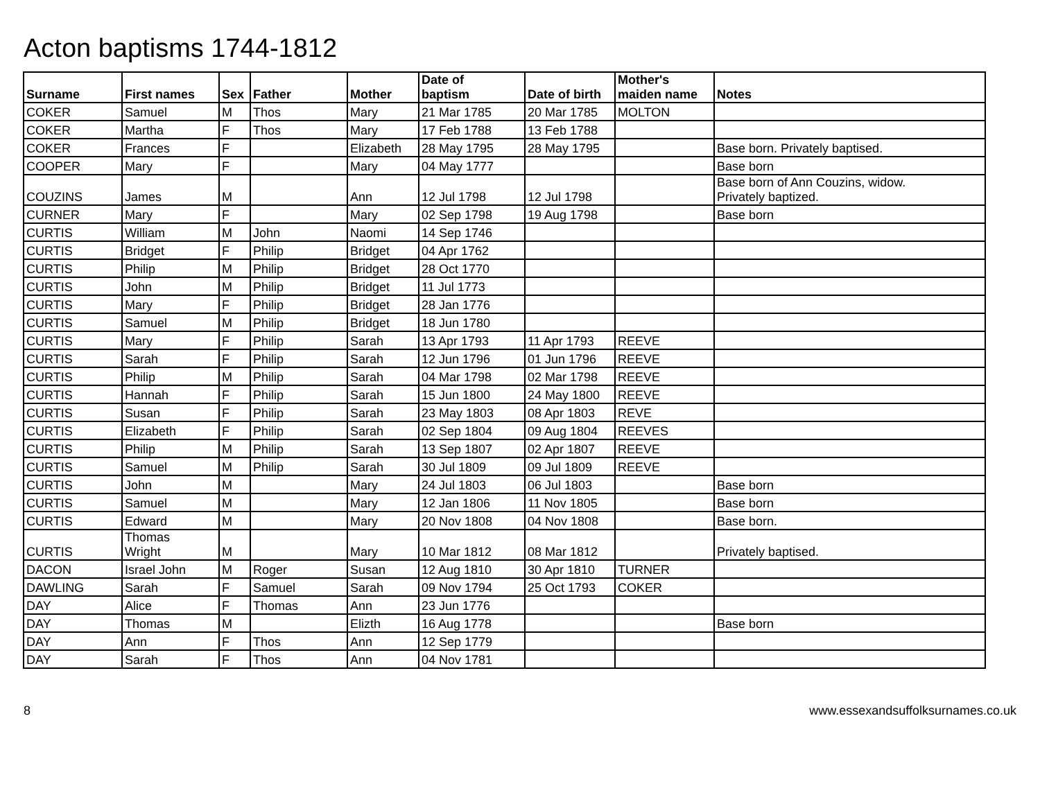Acton baptisms 1744-1812
| Surname | First names | Sex | Father | Mother | Date of baptism | Date of birth | Mother's maiden name | Notes |
| --- | --- | --- | --- | --- | --- | --- | --- | --- |
| COKER | Samuel | M | Thos | Mary | 21 Mar 1785 | 20 Mar 1785 | MOLTON | |
| COKER | Martha | F | Thos | Mary | 17 Feb 1788 | 13 Feb 1788 | | |
| COKER | Frances | F | | Elizabeth | 28 May 1795 | 28 May 1795 | | Base born. Privately baptised. |
| COOPER | Mary | F | | Mary | 04 May 1777 | | | Base born |
| COUZINS | James | M | | Ann | 12 Jul 1798 | 12 Jul 1798 | | Base born of Ann Couzins, widow. Privately baptized. |
| CURNER | Mary | F | | Mary | 02 Sep 1798 | 19 Aug 1798 | | Base born |
| CURTIS | William | M | John | Naomi | 14 Sep 1746 | | | |
| CURTIS | Bridget | F | Philip | Bridget | 04 Apr 1762 | | | |
| CURTIS | Philip | M | Philip | Bridget | 28 Oct 1770 | | | |
| CURTIS | John | M | Philip | Bridget | 11 Jul 1773 | | | |
| CURTIS | Mary | F | Philip | Bridget | 28 Jan 1776 | | | |
| CURTIS | Samuel | M | Philip | Bridget | 18 Jun 1780 | | | |
| CURTIS | Mary | F | Philip | Sarah | 13 Apr 1793 | 11 Apr 1793 | REEVE | |
| CURTIS | Sarah | F | Philip | Sarah | 12 Jun 1796 | 01 Jun 1796 | REEVE | |
| CURTIS | Philip | M | Philip | Sarah | 04 Mar 1798 | 02 Mar 1798 | REEVE | |
| CURTIS | Hannah | F | Philip | Sarah | 15 Jun 1800 | 24 May 1800 | REEVE | |
| CURTIS | Susan | F | Philip | Sarah | 23 May 1803 | 08 Apr 1803 | REVE | |
| CURTIS | Elizabeth | F | Philip | Sarah | 02 Sep 1804 | 09 Aug 1804 | REEVES | |
| CURTIS | Philip | M | Philip | Sarah | 13 Sep 1807 | 02 Apr 1807 | REEVE | |
| CURTIS | Samuel | M | Philip | Sarah | 30 Jul 1809 | 09 Jul 1809 | REEVE | |
| CURTIS | John | M | | Mary | 24 Jul 1803 | 06 Jul 1803 | | Base born |
| CURTIS | Samuel | M | | Mary | 12 Jan 1806 | 11 Nov 1805 | | Base born |
| CURTIS | Edward | M | | Mary | 20 Nov 1808 | 04 Nov 1808 | | Base born. |
| CURTIS | Thomas Wright | M | | Mary | 10 Mar 1812 | 08 Mar 1812 | | Privately baptised. |
| DACON | Israel John | M | Roger | Susan | 12 Aug 1810 | 30 Apr 1810 | TURNER | |
| DAWLING | Sarah | F | Samuel | Sarah | 09 Nov 1794 | 25 Oct 1793 | COKER | |
| DAY | Alice | F | Thomas | Ann | 23 Jun 1776 | | | |
| DAY | Thomas | M | | Elizth | 16 Aug 1778 | | | Base born |
| DAY | Ann | F | Thos | Ann | 12 Sep 1779 | | | |
| DAY | Sarah | F | Thos | Ann | 04 Nov 1781 | | | |
8 www.essexandsuffolksurnames.co.uk